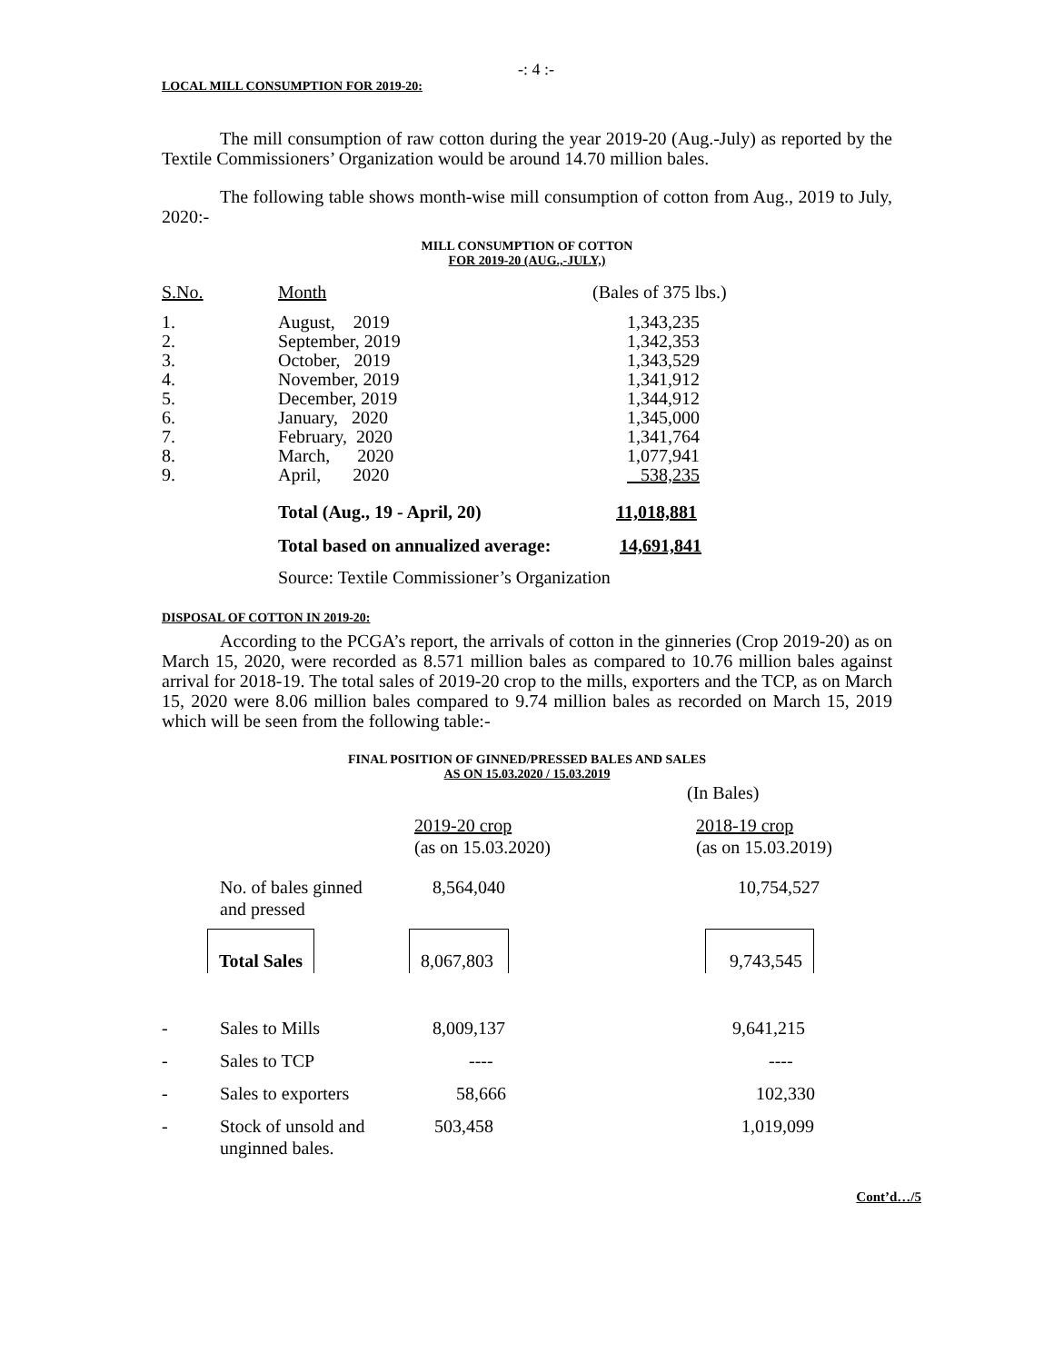-: 4 :-
LOCAL MILL CONSUMPTION FOR 2019-20:
The mill consumption of raw cotton during the year 2019-20 (Aug.-July) as reported by the Textile Commissioners’ Organization would be around 14.70 million bales.
The following table shows month-wise mill consumption of cotton from Aug., 2019 to July, 2020:-
MILL CONSUMPTION OF COTTON
FOR 2019-20 (AUG.,-JULY,)
| S.No. | Month | (Bales of 375 lbs.) |
| --- | --- | --- |
| 1. | August, 2019 | 1,343,235 |
| 2. | September, 2019 | 1,342,353 |
| 3. | October, 2019 | 1,343,529 |
| 4. | November, 2019 | 1,341,912 |
| 5. | December, 2019 | 1,344,912 |
| 6. | January, 2020 | 1,345,000 |
| 7. | February, 2020 | 1,341,764 |
| 8. | March, 2020 | 1,077,941 |
| 9. | April, 2020 | 538,235 |
| | Total (Aug., 19 - April, 20) | 11,018,881 |
| | Total based on annualized average: | 14,691,841 |
| | Source: Textile Commissioner’s Organization | |
DISPOSAL OF COTTON IN 2019-20:
According to the PCGA’s report, the arrivals of cotton in the ginneries (Crop 2019-20) as on March 15, 2020, were recorded as 8.571 million bales as compared to 10.76 million bales against arrival for 2018-19. The total sales of 2019-20 crop to the mills, exporters and the TCP, as on March 15, 2020 were 8.06 million bales compared to 9.74 million bales as recorded on March 15, 2019 which will be seen from the following table:-
FINAL POSITION OF GINNED/PRESSED BALES AND SALES
AS ON 15.03.2020 / 15.03.2019
| | | | (In Bales) |
| | | 2019-20 crop (as on 15.03.2020) | 2018-19 crop (as on 15.03.2019) |
| | No. of bales ginned and pressed | 8,564,040 | 10,754,527 |
| | Total Sales | 8,067,803 | 9,743,545 |
| - | Sales to Mills | 8,009,137 | 9,641,215 |
| - | Sales to TCP | ---- | ---- |
| - | Sales to exporters | 58,666 | 102,330 |
| - | Stock of unsold and unginned bales. | 503,458 | 1,019,099 |
Cont’d…/5